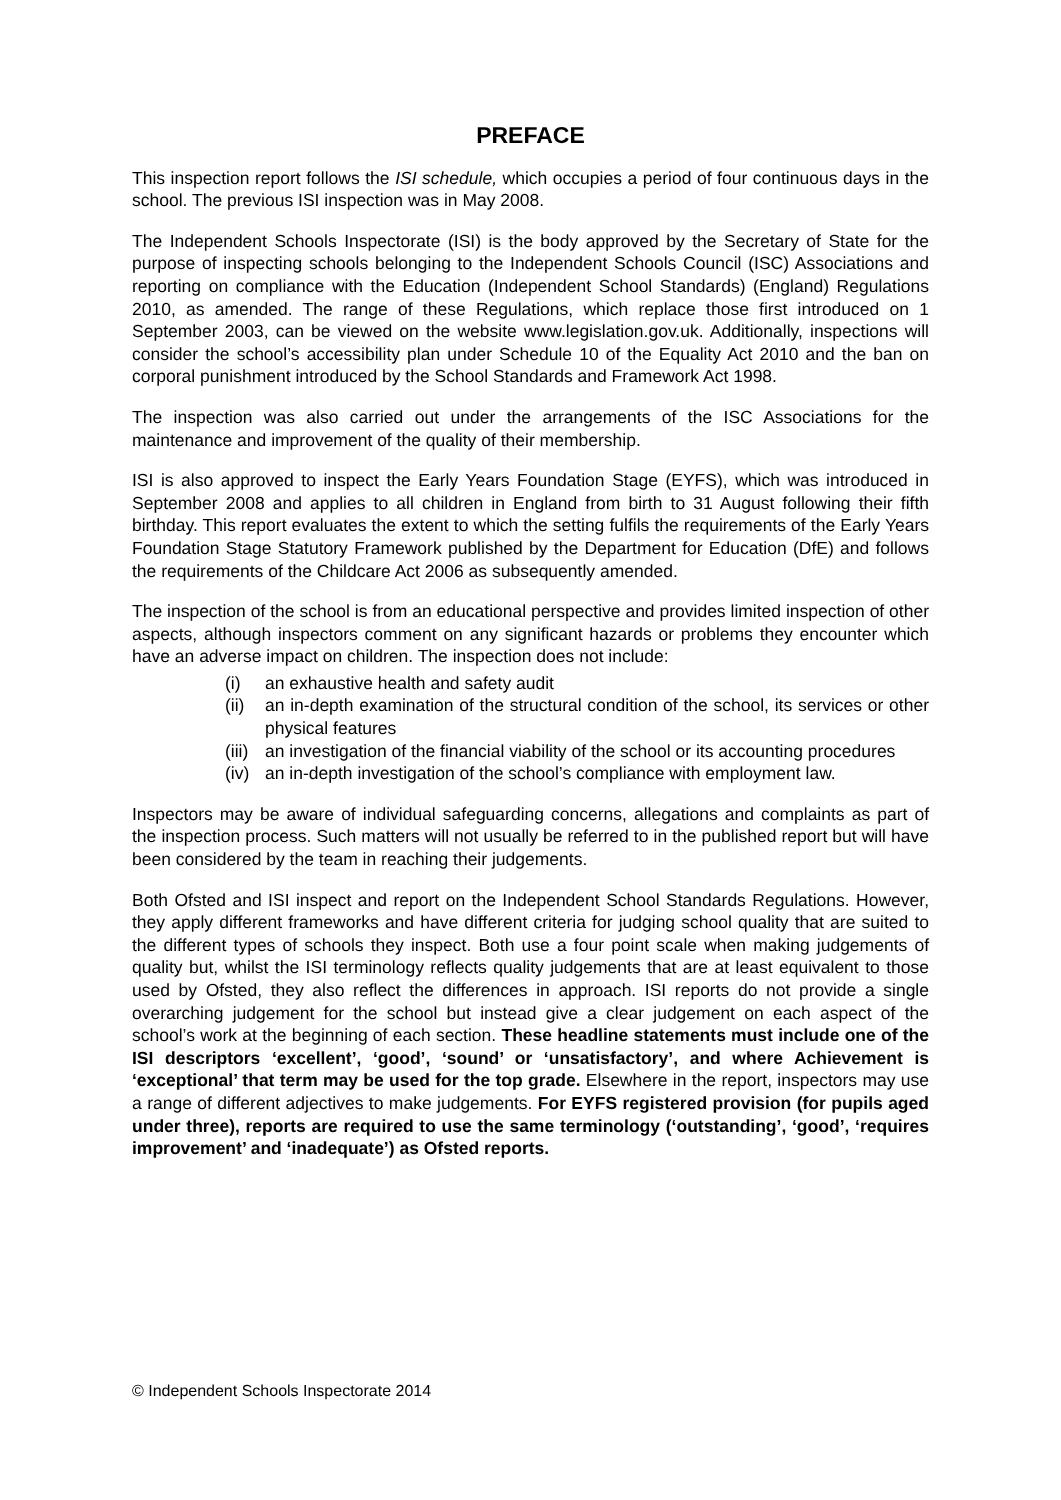PREFACE
This inspection report follows the ISI schedule, which occupies a period of four continuous days in the school. The previous ISI inspection was in May 2008.
The Independent Schools Inspectorate (ISI) is the body approved by the Secretary of State for the purpose of inspecting schools belonging to the Independent Schools Council (ISC) Associations and reporting on compliance with the Education (Independent School Standards) (England) Regulations 2010, as amended. The range of these Regulations, which replace those first introduced on 1 September 2003, can be viewed on the website www.legislation.gov.uk. Additionally, inspections will consider the school’s accessibility plan under Schedule 10 of the Equality Act 2010 and the ban on corporal punishment introduced by the School Standards and Framework Act 1998.
The inspection was also carried out under the arrangements of the ISC Associations for the maintenance and improvement of the quality of their membership.
ISI is also approved to inspect the Early Years Foundation Stage (EYFS), which was introduced in September 2008 and applies to all children in England from birth to 31 August following their fifth birthday. This report evaluates the extent to which the setting fulfils the requirements of the Early Years Foundation Stage Statutory Framework published by the Department for Education (DfE) and follows the requirements of the Childcare Act 2006 as subsequently amended.
The inspection of the school is from an educational perspective and provides limited inspection of other aspects, although inspectors comment on any significant hazards or problems they encounter which have an adverse impact on children. The inspection does not include:
(i) an exhaustive health and safety audit
(ii) an in-depth examination of the structural condition of the school, its services or other physical features
(iii) an investigation of the financial viability of the school or its accounting procedures
(iv) an in-depth investigation of the school’s compliance with employment law.
Inspectors may be aware of individual safeguarding concerns, allegations and complaints as part of the inspection process. Such matters will not usually be referred to in the published report but will have been considered by the team in reaching their judgements.
Both Ofsted and ISI inspect and report on the Independent School Standards Regulations. However, they apply different frameworks and have different criteria for judging school quality that are suited to the different types of schools they inspect. Both use a four point scale when making judgements of quality but, whilst the ISI terminology reflects quality judgements that are at least equivalent to those used by Ofsted, they also reflect the differences in approach. ISI reports do not provide a single overarching judgement for the school but instead give a clear judgement on each aspect of the school’s work at the beginning of each section. These headline statements must include one of the ISI descriptors ‘excellent’, ‘good’, ‘sound’ or ‘unsatisfactory’, and where Achievement is ‘exceptional’ that term may be used for the top grade. Elsewhere in the report, inspectors may use a range of different adjectives to make judgements. For EYFS registered provision (for pupils aged under three), reports are required to use the same terminology (‘outstanding’, ‘good’, ‘requires improvement’ and ‘inadequate’) as Ofsted reports.
© Independent Schools Inspectorate 2014